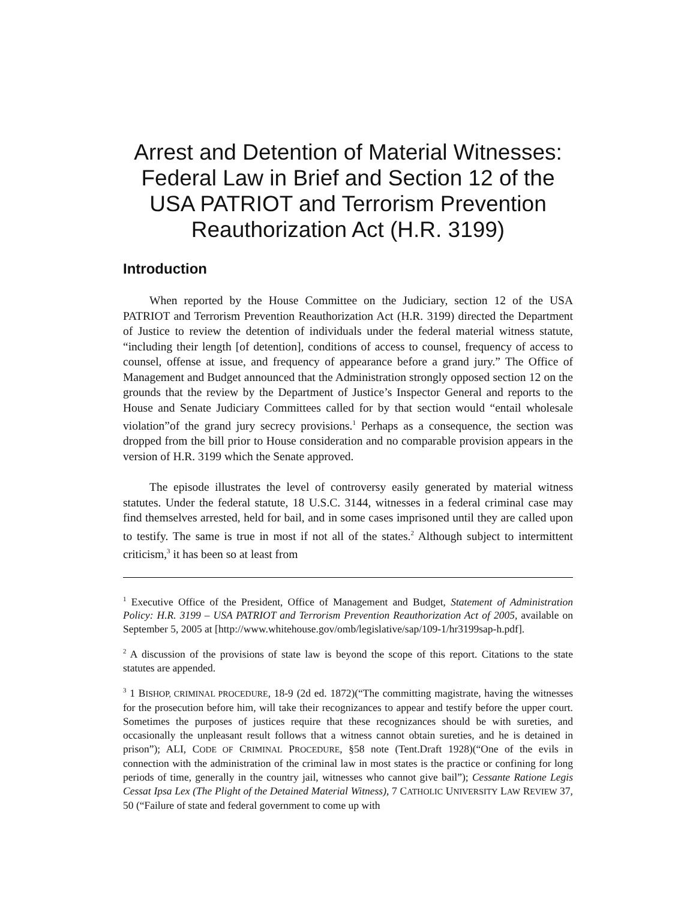Arrest and Detention of Material Witnesses: Federal Law in Brief and Section 12 of the USA PATRIOT and Terrorism Prevention Reauthorization Act (H.R. 3199)
Introduction
When reported by the House Committee on the Judiciary, section 12 of the USA PATRIOT and Terrorism Prevention Reauthorization Act (H.R. 3199) directed the Department of Justice to review the detention of individuals under the federal material witness statute, “including their length [of detention], conditions of access to counsel, frequency of access to counsel, offense at issue, and frequency of appearance before a grand jury.” The Office of Management and Budget announced that the Administration strongly opposed section 12 on the grounds that the review by the Department of Justice’s Inspector General and reports to the House and Senate Judiciary Committees called for by that section would “entail wholesale violation”of the grand jury secrecy provisions.<sup>1</sup> Perhaps as a consequence, the section was dropped from the bill prior to House consideration and no comparable provision appears in the version of H.R. 3199 which the Senate approved.
The episode illustrates the level of controversy easily generated by material witness statutes. Under the federal statute, 18 U.S.C. 3144, witnesses in a federal criminal case may find themselves arrested, held for bail, and in some cases imprisoned until they are called upon to testify. The same is true in most if not all of the states.<sup>2</sup> Although subject to intermittent criticism,<sup>3</sup> it has been so at least from
<sup>1</sup> Executive Office of the President, Office of Management and Budget, Statement of Administration Policy: H.R. 3199 – USA PATRIOT and Terrorism Prevention Reauthorization Act of 2005, available on September 5, 2005 at [http://www.whitehouse.gov/omb/legislative/sap/109-1/hr3199sap-h.pdf].
<sup>2</sup> A discussion of the provisions of state law is beyond the scope of this report. Citations to the state statutes are appended.
<sup>3</sup> 1 BISHOP, CRIMINAL PROCEDURE, 18-9 (2d ed. 1872)(“The committing magistrate, having the witnesses for the prosecution before him, will take their recognizances to appear and testify before the upper court. Sometimes the purposes of justices require that these recognizances should be with sureties, and occasionally the unpleasant result follows that a witness cannot obtain sureties, and he is detained in prison”); ALI, CODE OF CRIMINAL PROCEDURE, §58 note (Tent.Draft 1928)(“One of the evils in connection with the administration of the criminal law in most states is the practice or confining for long periods of time, generally in the country jail, witnesses who cannot give bail”); Cessante Ratione Legis Cessat Ipsa Lex (The Plight of the Detained Material Witness), 7 CATHOLIC UNIVERSITY LAW REVIEW 37, 50 (“Failure of state and federal government to come up with